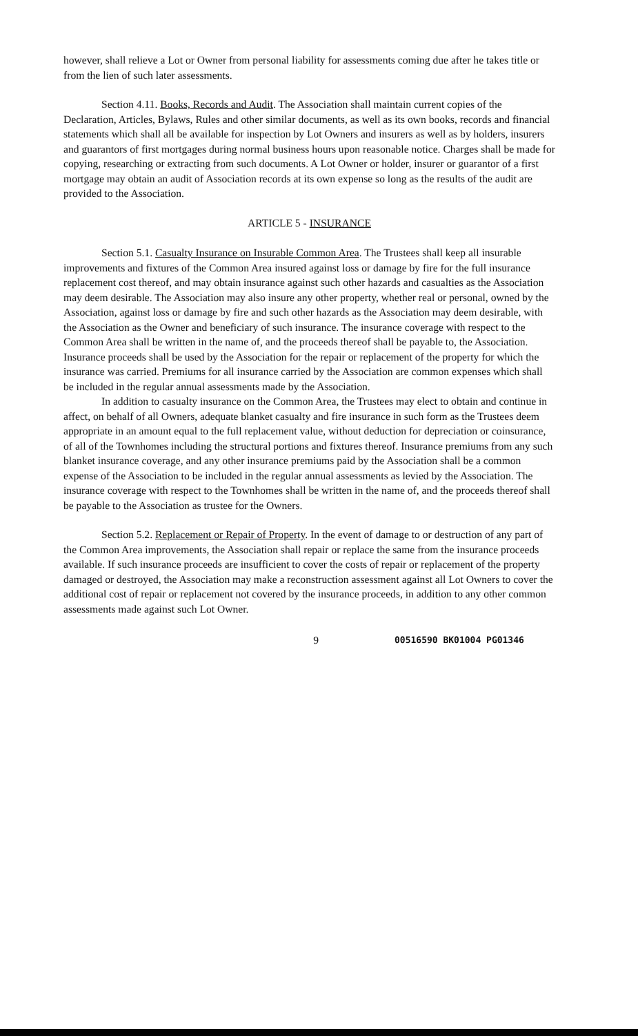however, shall relieve a Lot or Owner from personal liability for assessments coming due after he takes title or from the lien of such later assessments.
Section 4.11. Books, Records and Audit. The Association shall maintain current copies of the Declaration, Articles, Bylaws, Rules and other similar documents, as well as its own books, records and financial statements which shall all be available for inspection by Lot Owners and insurers as well as by holders, insurers and guarantors of first mortgages during normal business hours upon reasonable notice. Charges shall be made for copying, researching or extracting from such documents. A Lot Owner or holder, insurer or guarantor of a first mortgage may obtain an audit of Association records at its own expense so long as the results of the audit are provided to the Association.
ARTICLE 5 - INSURANCE
Section 5.1. Casualty Insurance on Insurable Common Area. The Trustees shall keep all insurable improvements and fixtures of the Common Area insured against loss or damage by fire for the full insurance replacement cost thereof, and may obtain insurance against such other hazards and casualties as the Association may deem desirable. The Association may also insure any other property, whether real or personal, owned by the Association, against loss or damage by fire and such other hazards as the Association may deem desirable, with the Association as the Owner and beneficiary of such insurance. The insurance coverage with respect to the Common Area shall be written in the name of, and the proceeds thereof shall be payable to, the Association. Insurance proceeds shall be used by the Association for the repair or replacement of the property for which the insurance was carried. Premiums for all insurance carried by the Association are common expenses which shall be included in the regular annual assessments made by the Association.
In addition to casualty insurance on the Common Area, the Trustees may elect to obtain and continue in affect, on behalf of all Owners, adequate blanket casualty and fire insurance in such form as the Trustees deem appropriate in an amount equal to the full replacement value, without deduction for depreciation or coinsurance, of all of the Townhomes including the structural portions and fixtures thereof. Insurance premiums from any such blanket insurance coverage, and any other insurance premiums paid by the Association shall be a common expense of the Association to be included in the regular annual assessments as levied by the Association. The insurance coverage with respect to the Townhomes shall be written in the name of, and the proceeds thereof shall be payable to the Association as trustee for the Owners.
Section 5.2. Replacement or Repair of Property. In the event of damage to or destruction of any part of the Common Area improvements, the Association shall repair or replace the same from the insurance proceeds available. If such insurance proceeds are insufficient to cover the costs of repair or replacement of the property damaged or destroyed, the Association may make a reconstruction assessment against all Lot Owners to cover the additional cost of repair or replacement not covered by the insurance proceeds, in addition to any other common assessments made against such Lot Owner.
9 00516590 BK01004 PG01346